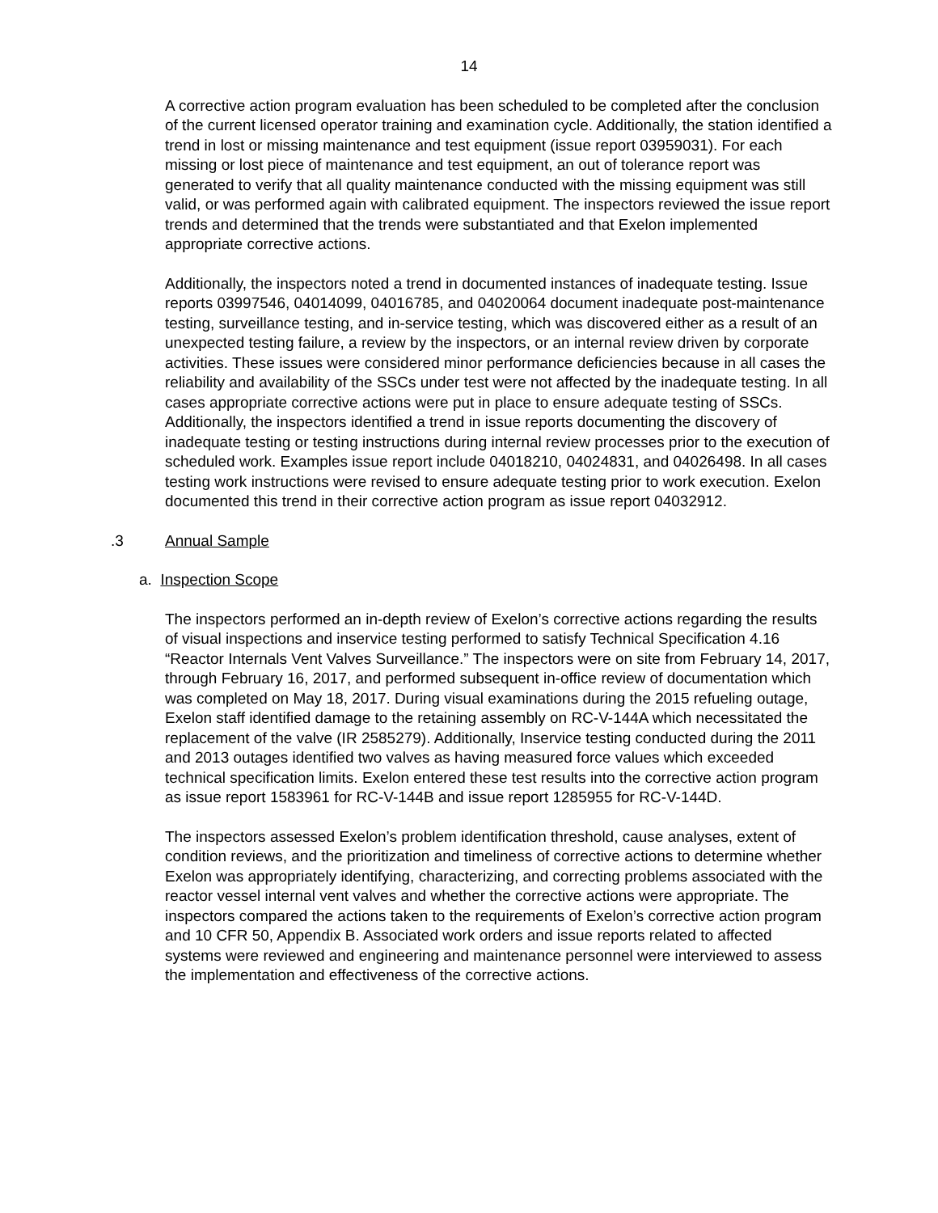14
A corrective action program evaluation has been scheduled to be completed after the conclusion of the current licensed operator training and examination cycle. Additionally, the station identified a trend in lost or missing maintenance and test equipment (issue report 03959031). For each missing or lost piece of maintenance and test equipment, an out of tolerance report was generated to verify that all quality maintenance conducted with the missing equipment was still valid, or was performed again with calibrated equipment. The inspectors reviewed the issue report trends and determined that the trends were substantiated and that Exelon implemented appropriate corrective actions.
Additionally, the inspectors noted a trend in documented instances of inadequate testing. Issue reports 03997546, 04014099, 04016785, and 04020064 document inadequate post-maintenance testing, surveillance testing, and in-service testing, which was discovered either as a result of an unexpected testing failure, a review by the inspectors, or an internal review driven by corporate activities. These issues were considered minor performance deficiencies because in all cases the reliability and availability of the SSCs under test were not affected by the inadequate testing. In all cases appropriate corrective actions were put in place to ensure adequate testing of SSCs. Additionally, the inspectors identified a trend in issue reports documenting the discovery of inadequate testing or testing instructions during internal review processes prior to the execution of scheduled work. Examples issue report include 04018210, 04024831, and 04026498. In all cases testing work instructions were revised to ensure adequate testing prior to work execution. Exelon documented this trend in their corrective action program as issue report 04032912.
.3 Annual Sample
a. Inspection Scope
The inspectors performed an in-depth review of Exelon’s corrective actions regarding the results of visual inspections and inservice testing performed to satisfy Technical Specification 4.16 “Reactor Internals Vent Valves Surveillance.” The inspectors were on site from February 14, 2017, through February 16, 2017, and performed subsequent in-office review of documentation which was completed on May 18, 2017. During visual examinations during the 2015 refueling outage, Exelon staff identified damage to the retaining assembly on RC-V-144A which necessitated the replacement of the valve (IR 2585279). Additionally, Inservice testing conducted during the 2011 and 2013 outages identified two valves as having measured force values which exceeded technical specification limits. Exelon entered these test results into the corrective action program as issue report 1583961 for RC-V-144B and issue report 1285955 for RC-V-144D.
The inspectors assessed Exelon’s problem identification threshold, cause analyses, extent of condition reviews, and the prioritization and timeliness of corrective actions to determine whether Exelon was appropriately identifying, characterizing, and correcting problems associated with the reactor vessel internal vent valves and whether the corrective actions were appropriate. The inspectors compared the actions taken to the requirements of Exelon’s corrective action program and 10 CFR 50, Appendix B. Associated work orders and issue reports related to affected systems were reviewed and engineering and maintenance personnel were interviewed to assess the implementation and effectiveness of the corrective actions.